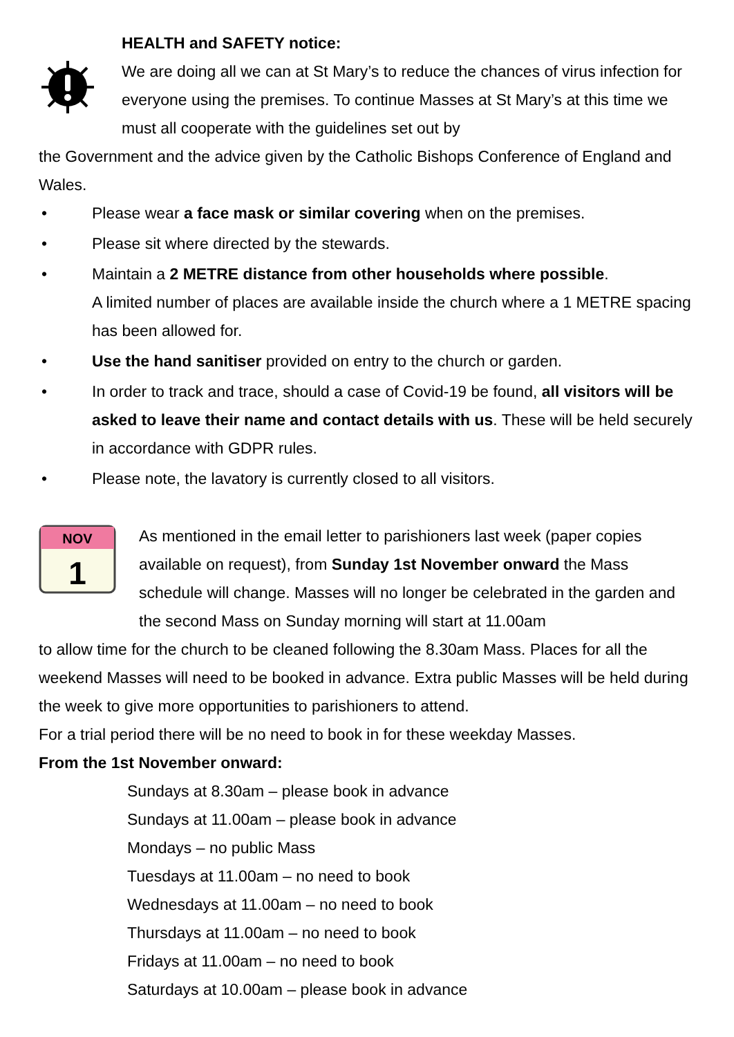HEALTH and SAFETY notice:
We are doing all we can at St Mary’s to reduce the chances of virus infection for everyone using the premises. To continue Masses at St Mary’s at this time we must all cooperate with the guidelines set out by
the Government and the advice given by the Catholic Bishops Conference of England and Wales.
• Please wear a face mask or similar covering when on the premises.
• Please sit where directed by the stewards.
• Maintain a 2 METRE distance from other households where possible.
A limited number of places are available inside the church where a 1 METRE spacing has been allowed for.
• Use the hand sanitiser provided on entry to the church or garden.
• In order to track and trace, should a case of Covid-19 be found, all visitors will be asked to leave their name and contact details with us. These will be held securely in accordance with GDPR rules.
• Please note, the lavatory is currently closed to all visitors.
NOV
1
As mentioned in the email letter to parishioners last week (paper copies available on request), from Sunday 1st November onward the Mass schedule will change. Masses will no longer be celebrated in the garden and the second Mass on Sunday morning will start at 11.00am
to allow time for the church to be cleaned following the 8.30am Mass. Places for all the weekend Masses will need to be booked in advance. Extra public Masses will be held during the week to give more opportunities to parishioners to attend.
For a trial period there will be no need to book in for these weekday Masses.
From the 1st November onward:
Sundays at 8.30am – please book in advance
Sundays at 11.00am – please book in advance
Mondays – no public Mass
Tuesdays at 11.00am – no need to book
Wednesdays at 11.00am – no need to book
Thursdays at 11.00am – no need to book
Fridays at 11.00am – no need to book
Saturdays at 10.00am – please book in advance